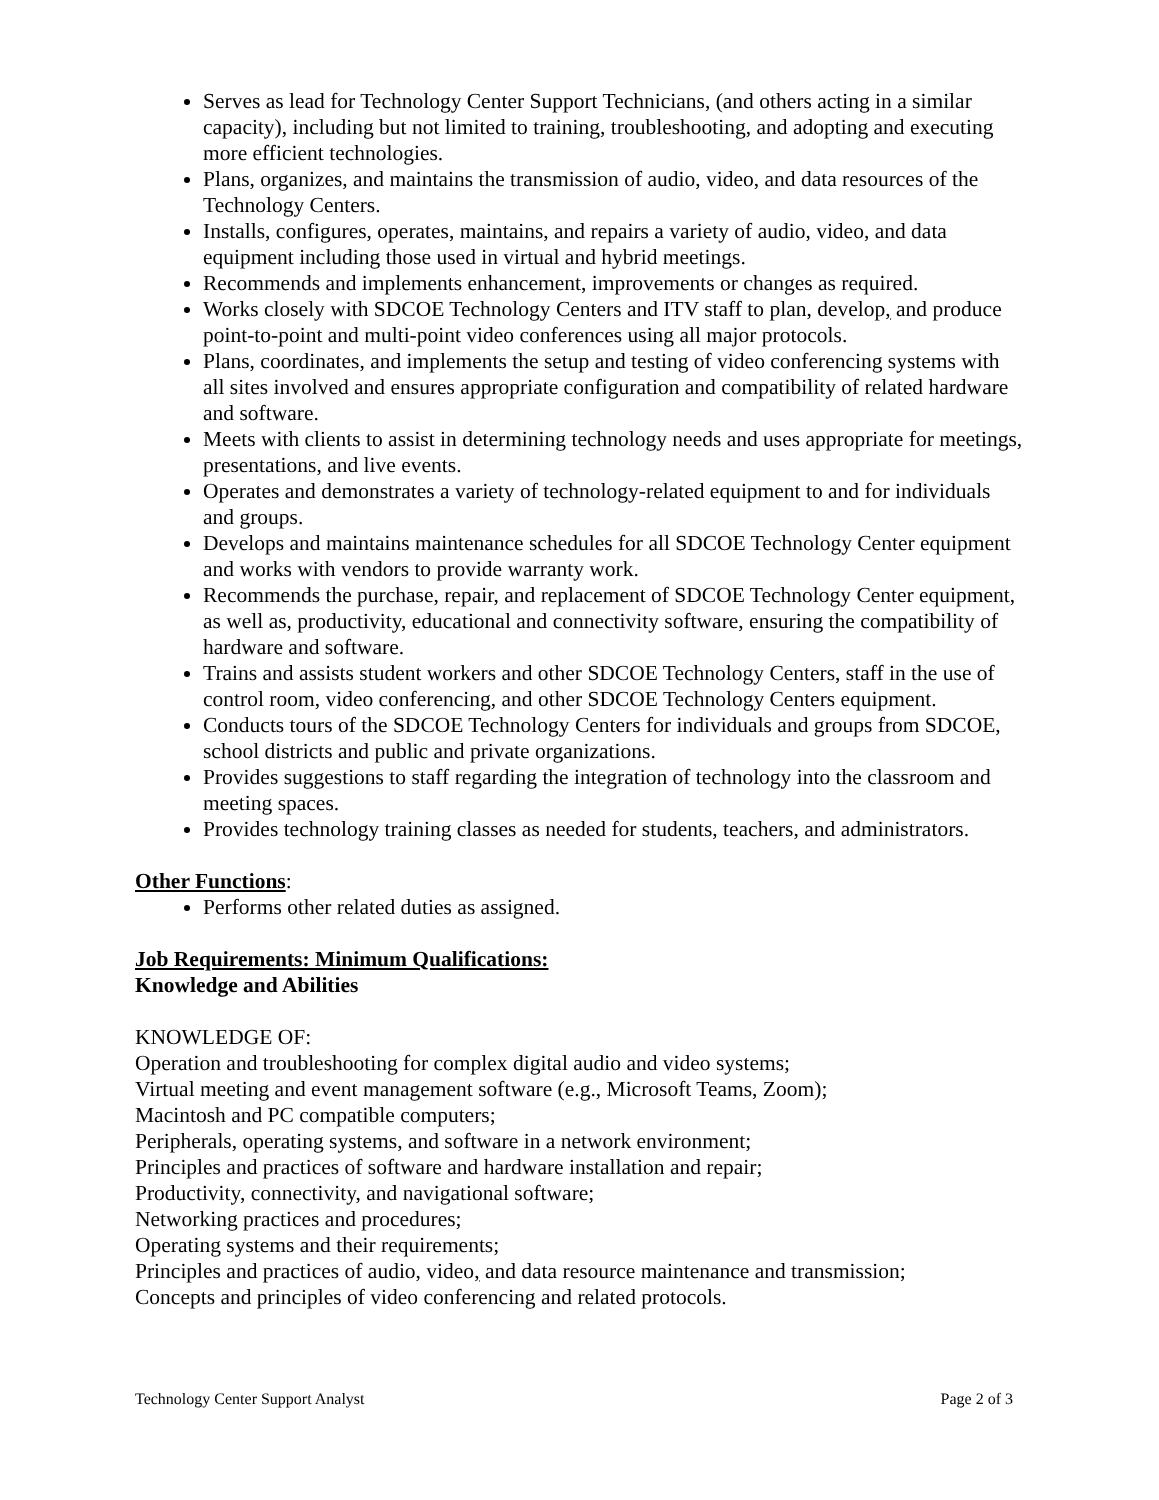Serves as lead for Technology Center Support Technicians, (and others acting in a similar capacity), including but not limited to training, troubleshooting, and adopting and executing more efficient technologies.
Plans, organizes, and maintains the transmission of audio, video, and data resources of the Technology Centers.
Installs, configures, operates, maintains, and repairs a variety of audio, video, and data equipment including those used in virtual and hybrid meetings.
Recommends and implements enhancement, improvements or changes as required.
Works closely with SDCOE Technology Centers and ITV staff to plan, develop, and produce point-to-point and multi-point video conferences using all major protocols.
Plans, coordinates, and implements the setup and testing of video conferencing systems with all sites involved and ensures appropriate configuration and compatibility of related hardware and software.
Meets with clients to assist in determining technology needs and uses appropriate for meetings, presentations, and live events.
Operates and demonstrates a variety of technology-related equipment to and for individuals and groups.
Develops and maintains maintenance schedules for all SDCOE Technology Center equipment and works with vendors to provide warranty work.
Recommends the purchase, repair, and replacement of SDCOE Technology Center equipment, as well as, productivity, educational and connectivity software, ensuring the compatibility of hardware and software.
Trains and assists student workers and other SDCOE Technology Centers, staff in the use of control room, video conferencing, and other SDCOE Technology Centers equipment.
Conducts tours of the SDCOE Technology Centers for individuals and groups from SDCOE, school districts and public and private organizations.
Provides suggestions to staff regarding the integration of technology into the classroom and meeting spaces.
Provides technology training classes as needed for students, teachers, and administrators.
Other Functions:
Performs other related duties as assigned.
Job Requirements: Minimum Qualifications:
Knowledge and Abilities
KNOWLEDGE OF:
Operation and troubleshooting for complex digital audio and video systems;
Virtual meeting and event management software (e.g., Microsoft Teams, Zoom);
Macintosh and PC compatible computers;
Peripherals, operating systems, and software in a network environment;
Principles and practices of software and hardware installation and repair;
Productivity, connectivity, and navigational software;
Networking practices and procedures;
Operating systems and their requirements;
Principles and practices of audio, video, and data resource maintenance and transmission;
Concepts and principles of video conferencing and related protocols.
Technology Center Support Analyst Page 2 of 3